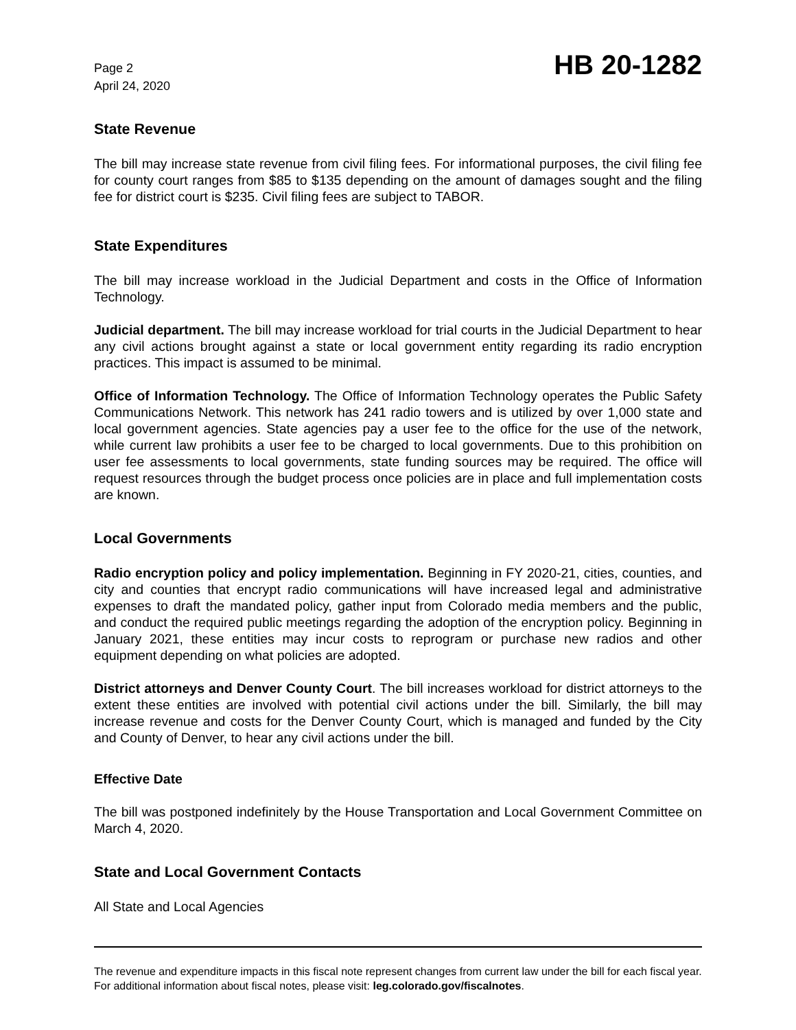Page 2
April 24, 2020
HB 20-1282
State Revenue
The bill may increase state revenue from civil filing fees. For informational purposes, the civil filing fee for county court ranges from $85 to $135 depending on the amount of damages sought and the filing fee for district court is $235. Civil filing fees are subject to TABOR.
State Expenditures
The bill may increase workload in the Judicial Department and costs in the Office of Information Technology.
Judicial department. The bill may increase workload for trial courts in the Judicial Department to hear any civil actions brought against a state or local government entity regarding its radio encryption practices. This impact is assumed to be minimal.
Office of Information Technology. The Office of Information Technology operates the Public Safety Communications Network. This network has 241 radio towers and is utilized by over 1,000 state and local government agencies. State agencies pay a user fee to the office for the use of the network, while current law prohibits a user fee to be charged to local governments. Due to this prohibition on user fee assessments to local governments, state funding sources may be required. The office will request resources through the budget process once policies are in place and full implementation costs are known.
Local Governments
Radio encryption policy and policy implementation. Beginning in FY 2020-21, cities, counties, and city and counties that encrypt radio communications will have increased legal and administrative expenses to draft the mandated policy, gather input from Colorado media members and the public, and conduct the required public meetings regarding the adoption of the encryption policy. Beginning in January 2021, these entities may incur costs to reprogram or purchase new radios and other equipment depending on what policies are adopted.
District attorneys and Denver County Court. The bill increases workload for district attorneys to the extent these entities are involved with potential civil actions under the bill. Similarly, the bill may increase revenue and costs for the Denver County Court, which is managed and funded by the City and County of Denver, to hear any civil actions under the bill.
Effective Date
The bill was postponed indefinitely by the House Transportation and Local Government Committee on March 4, 2020.
State and Local Government Contacts
All State and Local Agencies
The revenue and expenditure impacts in this fiscal note represent changes from current law under the bill for each fiscal year. For additional information about fiscal notes, please visit: leg.colorado.gov/fiscalnotes.